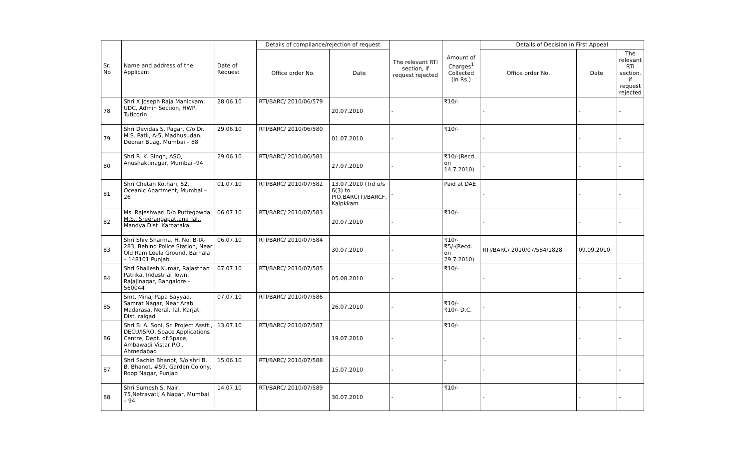| Sr. No | Name and address of the Applicant | Date of Request | Details of compliance/rejection of request | | The relevant RTI section, if request rejected | Amount of Charges<sup>1</sup> Collected (in Rs.) | Details of Decision in First Appeal | | |
| --- | --- | --- | --- | --- | --- | --- | --- | --- | --- |
| | | | Office order No. | Date | | | Office order No. | Date | The relevant RTI section, if request rejected |
| 78 | Shri X Joseph Raja Manickam, UDC, Admin Section, HWP, Tuticorin | 28.06.10 | RTI/BARC/ 2010/06/579 | 20.07.2010 | - | ₹10/- | - | - | - |
| 79 | Shri Devidas S. Pagar, C/o Dr. M.S. Patil, A-5, Madhusudan, Deonar Buag, Mumbai – 88 | 29.06.10 | RTI/BARC/ 2010/06/580 | 01.07.2010 | - | ₹10/- | - | - | - |
| 80 | Shri R. K. Singh, ASO, Anushaktinagar, Mumbai -94 | 29.06.10 | RTI/BARC/ 2010/06/581 | 27.07.2010 | - | ₹10/-(Recd. on 14.7.2010) | - | - | - |
| 81 | Shri Chetan Kothari, 52, Oceanic Apartment, Mumbai – 26 | 01.07.10 | RTI/BARC/ 2010/07/582 | 13.07.2010 (Trd u/s 6(3) to PIO,BARC(T)/BARCF, Kalpkkam | - | Paid at DAE | - | - | - |
| 82 | Ms. Rajeshwari D/o Puttegowda M.S., Sreerangapattana Tal., Mandya Dist. Karnataka | 06.07.10 | RTI/BARC/ 2010/07/583 | 20.07.2010 | - | ₹10/- | - | - | - |
| 83 | Shri Shiv Sharma, H. No. B-IX-283, Behind Police Station, Near Old Ram Leela Ground, Barnala – 148101 Punjab | 06.07.10 | RTI/BARC/ 2010/07/584 | 30.07.2010 | - | ₹10/- ₹5/-(Recd. on 29.7.2010) | RTI/BARC/ 2010/07/584/1828 | 09.09.2010 | |
| 84 | Shri Shailesh Kumar, Rajasthan Patrika, Industrial Town, Rajajinagar, Bangalore – 560044 | 07.07.10 | RTI/BARC/ 2010/07/585 | 05.08.2010 | - | ₹10/- | - | - | - |
| 85 | Smt. Minaj Papa Sayyad, Samrat Nagar, Near Arabi Madarasa, Neral, Tal. Karjat, Dist. raigad | 07.07.10 | RTI/BARC/ 2010/07/586 | 26.07.2010 | - | ₹10/- ₹10/- D.C. | - | - | - |
| 86 | Shri B. A. Soni, Sr. Project Asstt., DECU/ISRO, Space Applications Centre, Dept. of Space, Ambawadi Vistar P.O., Ahmedabad | 13.07.10 | RTI/BARC/ 2010/07/587 | 19.07.2010 | - | ₹10/- | - | - | - |
| 87 | Shri Sachin Bhanot, S/o shri B. B. Bhanot, #59, Garden Colony, Roop Nagar, Punjab | 15.06.10 | RTI/BARC/ 2010/07/588 | 15.07.2010 | - | - | - | - | - |
| 88 | Shri Sumesh S. Nair, 75,Netravati, A Nagar, Mumbai – 94 | 14.07.10 | RTI/BARC/ 2010/07/589 | 30.07.2010 | - | ₹10/- | - | - | - |